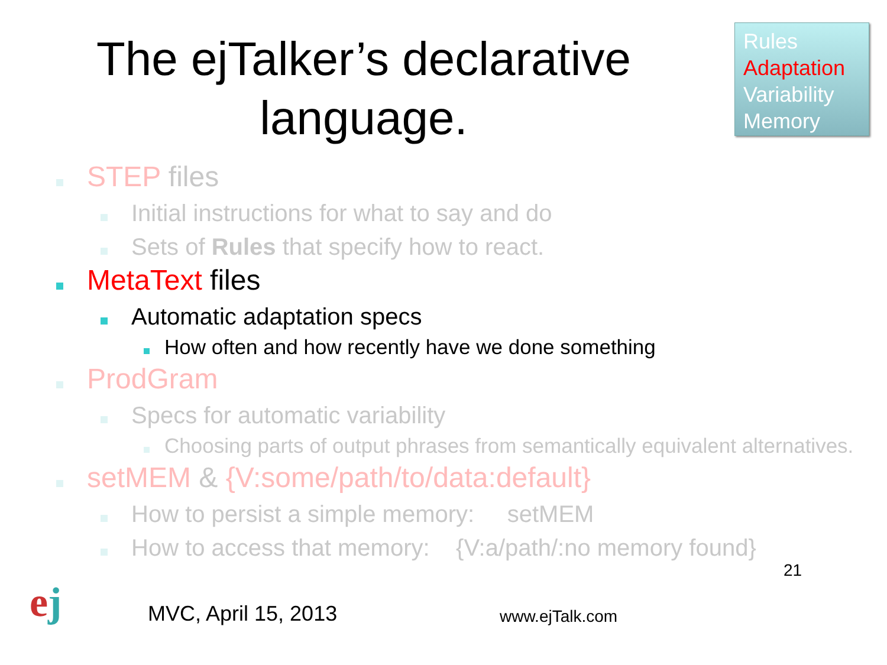The ejTalker’s declarative language.
Rules
Adaptation
Variability
Memory
STEP files
Initial instructions for what to say and do
Sets of Rules that specify how to react.
MetaText files
Automatic adaptation specs
How often and how recently have we done something
ProdGram
Specs for automatic variability
Choosing parts of output phrases from semantically equivalent alternatives.
setMEM & {V:some/path/to/data:default}
How to persist a simple memory: setMEM
How to access that memory: {V:a/path/:no memory found}
ej
MVC, April 15, 2013
www.ejTalk.com
21